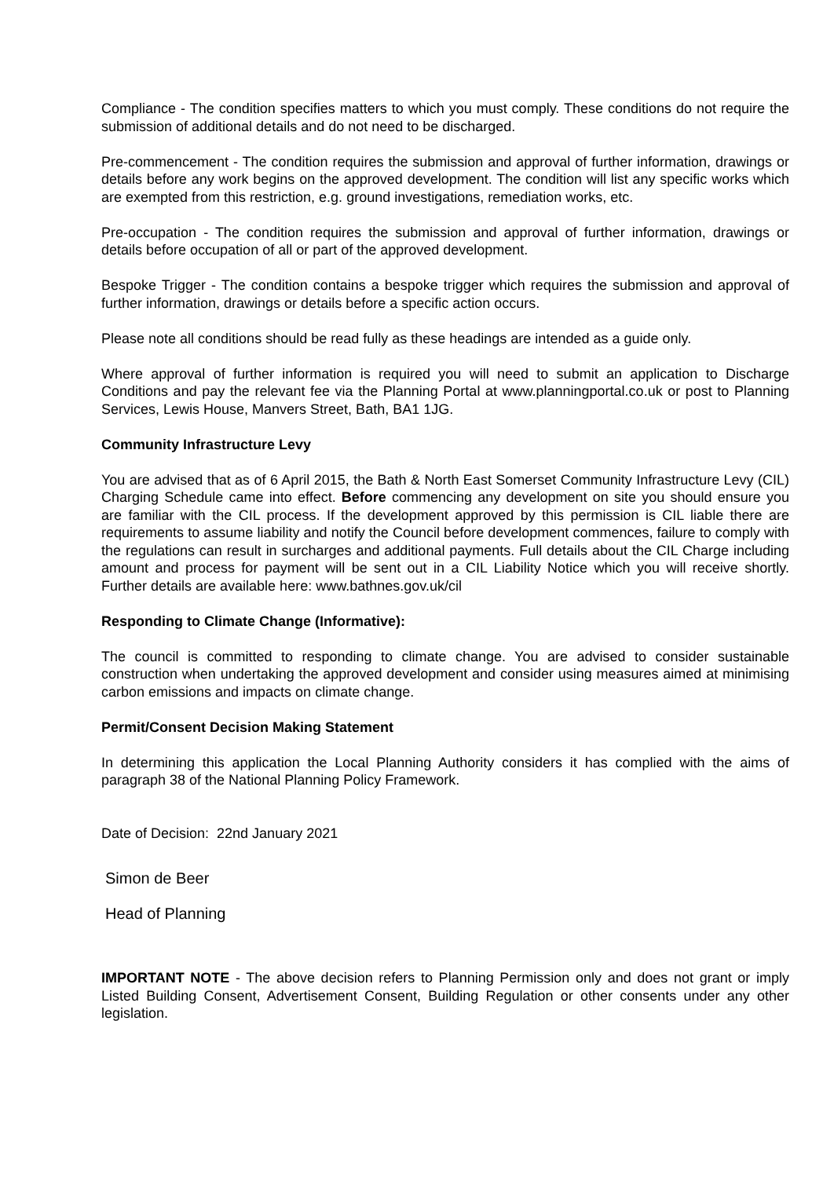Compliance - The condition specifies matters to which you must comply. These conditions do not require the submission of additional details and do not need to be discharged.
Pre-commencement - The condition requires the submission and approval of further information, drawings or details before any work begins on the approved development. The condition will list any specific works which are exempted from this restriction, e.g. ground investigations, remediation works, etc.
Pre-occupation - The condition requires the submission and approval of further information, drawings or details before occupation of all or part of the approved development.
Bespoke Trigger - The condition contains a bespoke trigger which requires the submission and approval of further information, drawings or details before a specific action occurs.
Please note all conditions should be read fully as these headings are intended as a guide only.
Where approval of further information is required you will need to submit an application to Discharge Conditions and pay the relevant fee via the Planning Portal at www.planningportal.co.uk or post to Planning Services, Lewis House, Manvers Street, Bath, BA1 1JG.
Community Infrastructure Levy
You are advised that as of 6 April 2015, the Bath & North East Somerset Community Infrastructure Levy (CIL) Charging Schedule came into effect. Before commencing any development on site you should ensure you are familiar with the CIL process. If the development approved by this permission is CIL liable there are requirements to assume liability and notify the Council before development commences, failure to comply with the regulations can result in surcharges and additional payments. Full details about the CIL Charge including amount and process for payment will be sent out in a CIL Liability Notice which you will receive shortly. Further details are available here: www.bathnes.gov.uk/cil
Responding to Climate Change (Informative):
The council is committed to responding to climate change. You are advised to consider sustainable construction when undertaking the approved development and consider using measures aimed at minimising carbon emissions and impacts on climate change.
Permit/Consent Decision Making Statement
In determining this application the Local Planning Authority considers it has complied with the aims of paragraph 38 of the National Planning Policy Framework.
Date of Decision: 22nd January 2021
Simon de Beer
Head of Planning
IMPORTANT NOTE - The above decision refers to Planning Permission only and does not grant or imply Listed Building Consent, Advertisement Consent, Building Regulation or other consents under any other legislation.